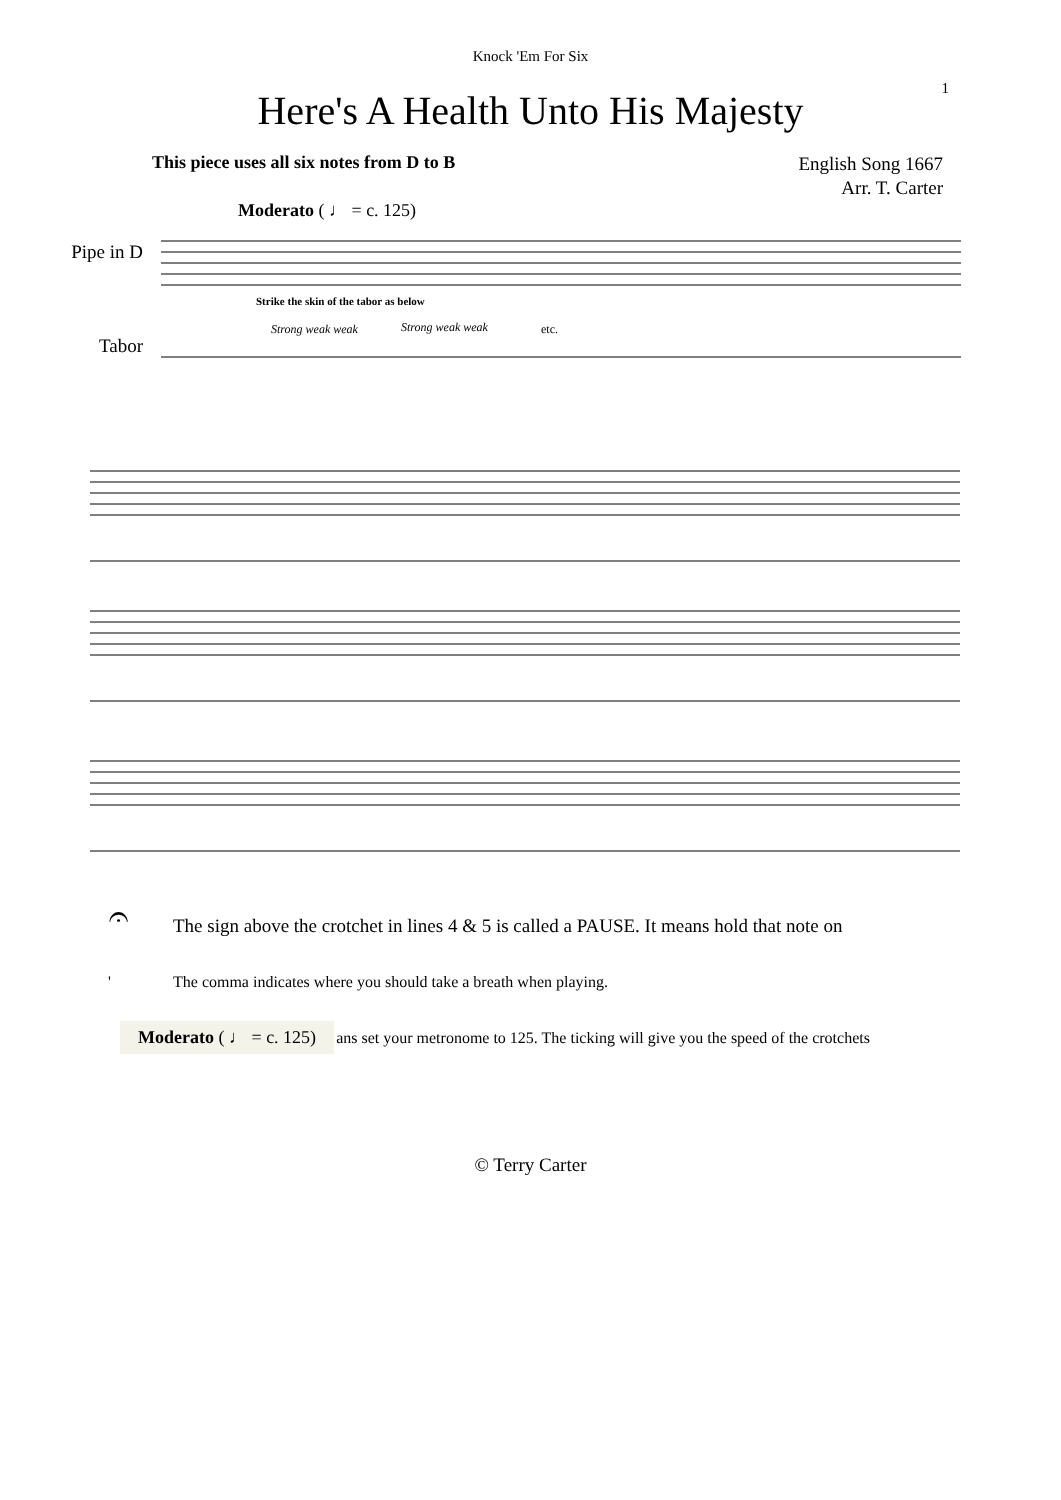Knock 'Em For Six
1
Here's A Health Unto His Majesty
This piece uses all six notes from D to B
English Song 1667
Arr. T. Carter
Moderato ( ♩ = c. 125)
Pipe in D
Tabor
Strike the skin of the tabor as below
Strong weak weak
Strong weak weak
etc.
𝄐 The sign above the crotchet in lines 4 & 5 is called a PAUSE. It means hold that note on
' The comma indicates where you should take a breath when playing.
Moderato ( ♩ = c. 125) ans set your metronome to 125. The ticking will give you the speed of the crotchets
© Terry Carter